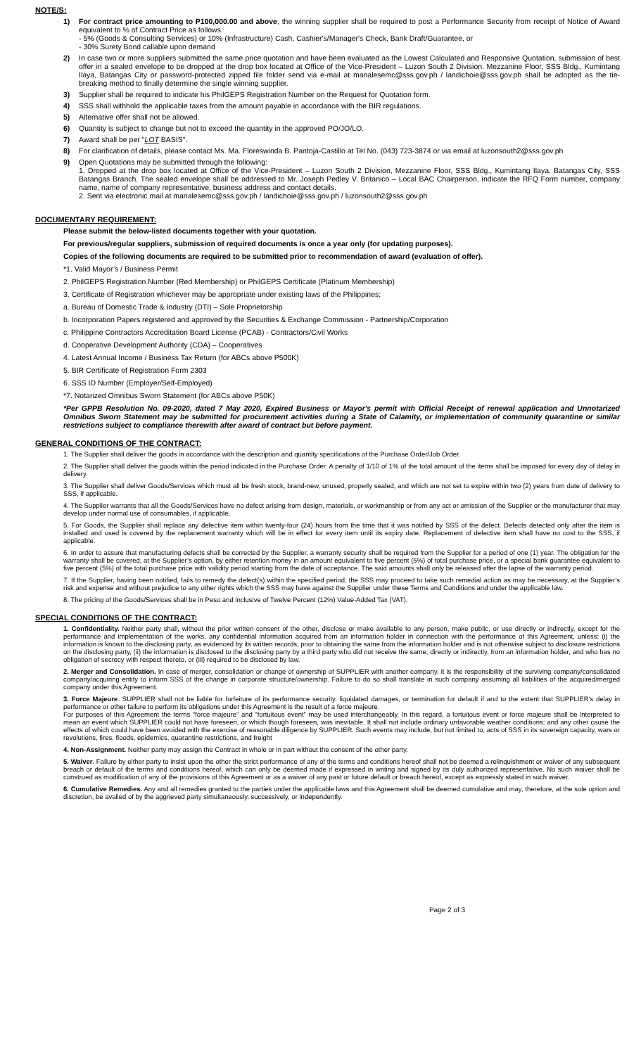NOTE/S:
1) For contract price amounting to P100,000.00 and above, the winning supplier shall be required to post a Performance Security from receipt of Notice of Award equivalent to % of Contract Price as follows:
- 5% (Goods & Consulting Services) or 10% (Infrastructure) Cash, Cashier's/Manager's Check, Bank Draft/Guarantee, or
- 30% Surety Bond callable upon demand
2) In case two or more suppliers submitted the same price quotation and have been evaluated as the Lowest Calculated and Responsive Quotation, submission of best offer in a sealed envelope to be dropped at the drop box located at Office of the Vice-President – Luzon South 2 Division, Mezzanine Floor, SSS Bldg., Kumintang Ilaya, Batangas City or password-protected zipped file folder send via e-mail at manalesemc@sss.gov.ph / landichoie@sss.gov.ph shall be adopted as the tie-breaking method to finally determine the single winning supplier.
3) Supplier shall be required to indicate his PhilGEPS Registration Number on the Request for Quotation form.
4) SSS shall withhold the applicable taxes from the amount payable in accordance with the BIR regulations.
5) Alternative offer shall not be allowed.
6) Quantity is subject to change but not to exceed the quantity in the approved PO/JO/LO.
7) Award shall be per "LOT BASIS".
8) For clarification of details, please contact Ms. Ma. Floreswinda B. Pantoja-Castillo at Tel No. (043) 723-3874 or via email at luzonsouth2@sss.gov.ph
9) Open Quotations may be submitted through the following:
1. Dropped at the drop box located at Office of the Vice-President – Luzon South 2 Division, Mezzanine Floor, SSS Bldg., Kumintang Ilaya, Batangas City, SSS Batangas Branch. The sealed envelope shall be addressed to Mr. Joseph Pedley V. Britanico – Local BAC Chairperson, indicate the RFQ Form number, company name, name of company representative, business address and contact details.
2. Sent via electronic mail at manalesemc@sss.gov.ph / landichoie@sss.gov.ph / luzonsouth2@sss.gov.ph
DOCUMENTARY REQUIREMENT:
Please submit the below-listed documents together with your quotation.
For previous/regular suppliers, submission of required documents is once a year only (for updating purposes).
Copies of the following documents are required to be submitted prior to recommendation of award (evaluation of offer).
*1. Valid Mayor’s / Business Permit
2. PhilGEPS Registration Number (Red Membership) or PhilGEPS Certificate (Platinum Membership)
3. Certificate of Registration whichever may be appropriate under existing laws of the Philippines;
a. Bureau of Domestic Trade & Industry (DTI) – Sole Proprietorship
b. Incorporation Papers registered and approved by the Securities & Exchange Commission - Partnership/Corporation
c. Philippine Contractors Accreditation Board License (PCAB) - Contractors/Civil Works
d. Cooperative Development Authority (CDA) – Cooperatives
4. Latest Annual Income / Business Tax Return (for ABCs above P500K)
5. BIR Certificate of Registration Form 2303
6. SSS ID Number (Employer/Self-Employed)
*7. Notarized Omnibus Sworn Statement (for ABCs above P50K)
*Per GPPB Resolution No. 09-2020, dated 7 May 2020, Expired Business or Mayor's permit with Official Receipt of renewal application and Unnotarized Omnibus Sworn Statement may be submitted for procurement activities during a State of Calamity, or implementation of community quarantine or similar restrictions subject to compliance therewith after award of contract but before payment.
GENERAL CONDITIONS OF THE CONTRACT:
1. The Supplier shall deliver the goods in accordance with the description and quantity specifications of the Purchase Order/Job Order.
2. The Supplier shall deliver the goods within the period indicated in the Purchase Order. A penalty of 1/10 of 1% of the total amount of the items shall be imposed for every day of delay in delivery.
3. The Supplier shall deliver Goods/Services which must all be fresh stock, brand-new, unused, properly sealed, and which are not set to expire within two (2) years from date of delivery to SSS, if applicable.
4. The Supplier warrants that all the Goods/Services have no defect arising from design, materials, or workmanship or from any act or omission of the Supplier or the manufacturer that may develop under normal use of consumables, if applicable.
5. For Goods, the Supplier shall replace any defective item within twenty-four (24) hours from the time that it was notified by SSS of the defect. Defects detected only after the item is installed and used is covered by the replacement warranty which will be in effect for every item until its expiry date. Replacement of defective item shall have no cost to the SSS, if applicable.
6. In order to assure that manufacturing defects shall be corrected by the Supplier, a warranty security shall be required from the Supplier for a period of one (1) year. The obligation for the warranty shall be covered, at the Supplier’s option, by either retention money in an amount equivalent to five percent (5%) of total purchase price, or a special bank guarantee equivalent to five percent (5%) of the total purchase price with validity period starting from the date of acceptance. The said amounts shall only be released after the lapse of the warranty period.
7. If the Supplier, having been notified, fails to remedy the defect(s) within the specified period, the SSS may proceed to take such remedial action as may be necessary, at the Supplier’s risk and expense and without prejudice to any other rights which the SSS may have against the Supplier under these Terms and Conditions and under the applicable law.
8. The pricing of the Goods/Services shall be in Peso and inclusive of Twelve Percent (12%) Value-Added Tax (VAT).
SPECIAL CONDITIONS OF THE CONTRACT:
1. Confidentiality. Neither party shall, without the prior written consent of the other, disclose or make available to any person, make public, or use directly or indirectly, except for the performance and implementation of the works, any confidential information acquired from an information holder in connection with the performance of this Agreement, unless: (i) the information is known to the disclosing party, as evidenced by its written records, prior to obtaining the same from the information holder and is not otherwise subject to disclosure restrictions on the disclosing party, (ii) the information is disclosed to the disclosing party by a third party who did not receive the same, directly or indirectly, from an information holder, and who has no obligation of secrecy with respect thereto, or (iii) required to be disclosed by law.
2. Merger and Consolidation. In case of merger, consolidation or change of ownership of SUPPLIER with another company, it is the responsibility of the surviving company/consolidated company/acquiring entity to inform SSS of the change in corporate structure/ownership. Failure to do so shall translate in such company assuming all liabilities of the acquired/merged company under this Agreement.
3. Force Majeure. SUPPLIER shall not be liable for forfeiture of its performance security, liquidated damages, or termination for default if and to the extent that SUPPLIER's delay in performance or other failure to perform its obligations under this Agreement is the result of a force majeure.
For purposes of this Agreement the terms "force majeure" and "fortuitous event" may be used interchangeably. In this regard, a fortuitous event or force majeure shall be interpreted to mean an event which SUPPLIER could not have foreseen, or which though foreseen, was inevitable. It shall not include ordinary unfavorable weather conditions; and any other cause the effects of which could have been avoided with the exercise of reasonable diligence by SUPPLIER. Such events may include, but not limited to, acts of SSS in its sovereign capacity, wars or revolutions, fires, floods, epidemics, quarantine restrictions, and freight
4. Non-Assignment. Neither party may assign the Contract in whole or in part without the consent of the other party.
5. Waiver. Failure by either party to insist upon the other the strict performance of any of the terms and conditions hereof shall not be deemed a relinquishment or waiver of any subsequent breach or default of the terms and conditions hereof, which can only be deemed made if expressed in writing and signed by its duly authorized representative. No such waiver shall be construed as modification of any of the provisions of this Agreement or as a waiver of any past or future default or breach hereof, except as expressly stated in such waiver.
6. Cumulative Remedies. Any and all remedies granted to the parties under the applicable laws and this Agreement shall be deemed cumulative and may, therefore, at the sole option and discretion, be availed of by the aggrieved party simultaneously, successively, or independently.
Page 2 of 3